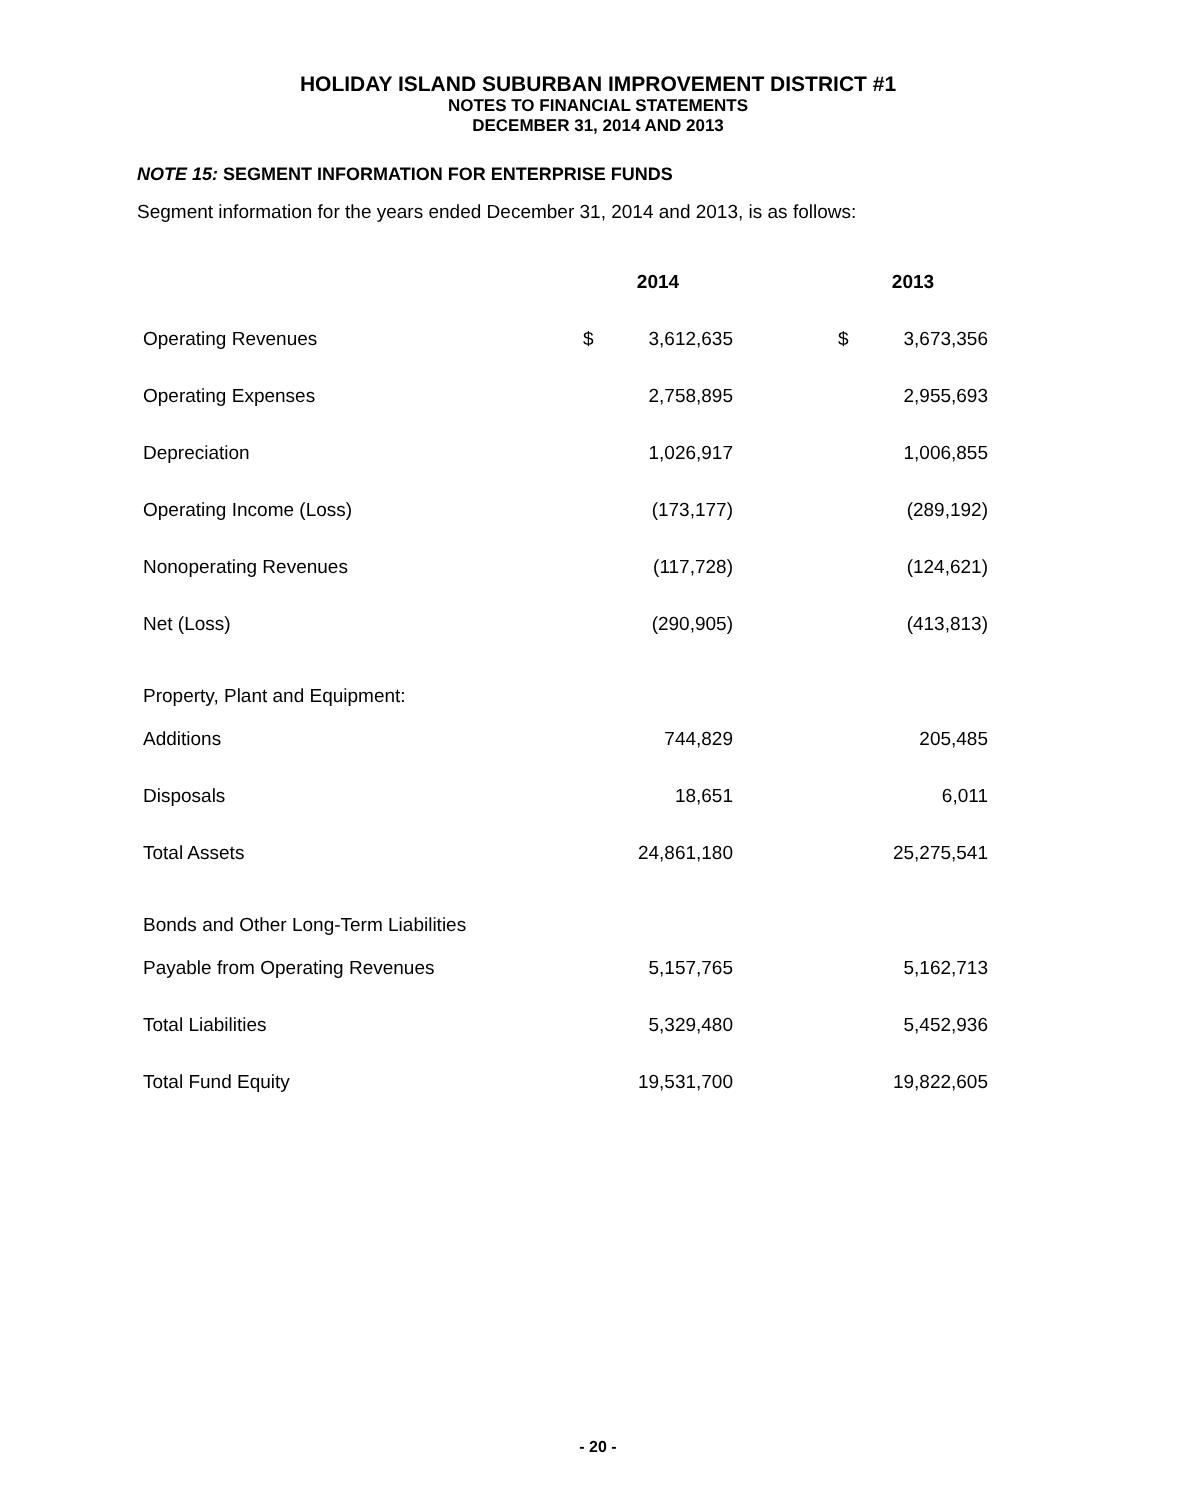HOLIDAY ISLAND SUBURBAN IMPROVEMENT DISTRICT #1
NOTES TO FINANCIAL STATEMENTS
DECEMBER 31, 2014 AND 2013
NOTE 15: SEGMENT INFORMATION FOR ENTERPRISE FUNDS
Segment information for the years ended December 31, 2014 and 2013, is as follows:
| | 2014 | | | 2013 | |
| --- | --- | --- | --- | --- | --- |
| Operating Revenues | $ | 3,612,635 | | $ | 3,673,356 |
| Operating Expenses | | 2,758,895 | | | 2,955,693 |
| Depreciation | | 1,026,917 | | | 1,006,855 |
| Operating Income (Loss) | | (173,177) | | | (289,192) |
| Nonoperating Revenues | | (117,728) | | | (124,621) |
| Net (Loss) | | (290,905) | | | (413,813) |
| Property, Plant and Equipment: | | | | | |
| Additions | | 744,829 | | | 205,485 |
| Disposals | | 18,651 | | | 6,011 |
| Total Assets | | 24,861,180 | | | 25,275,541 |
| Bonds and Other Long-Term Liabilities | | | | | |
| Payable from Operating Revenues | | 5,157,765 | | | 5,162,713 |
| Total Liabilities | | 5,329,480 | | | 5,452,936 |
| Total Fund Equity | | 19,531,700 | | | 19,822,605 |
- 20 -